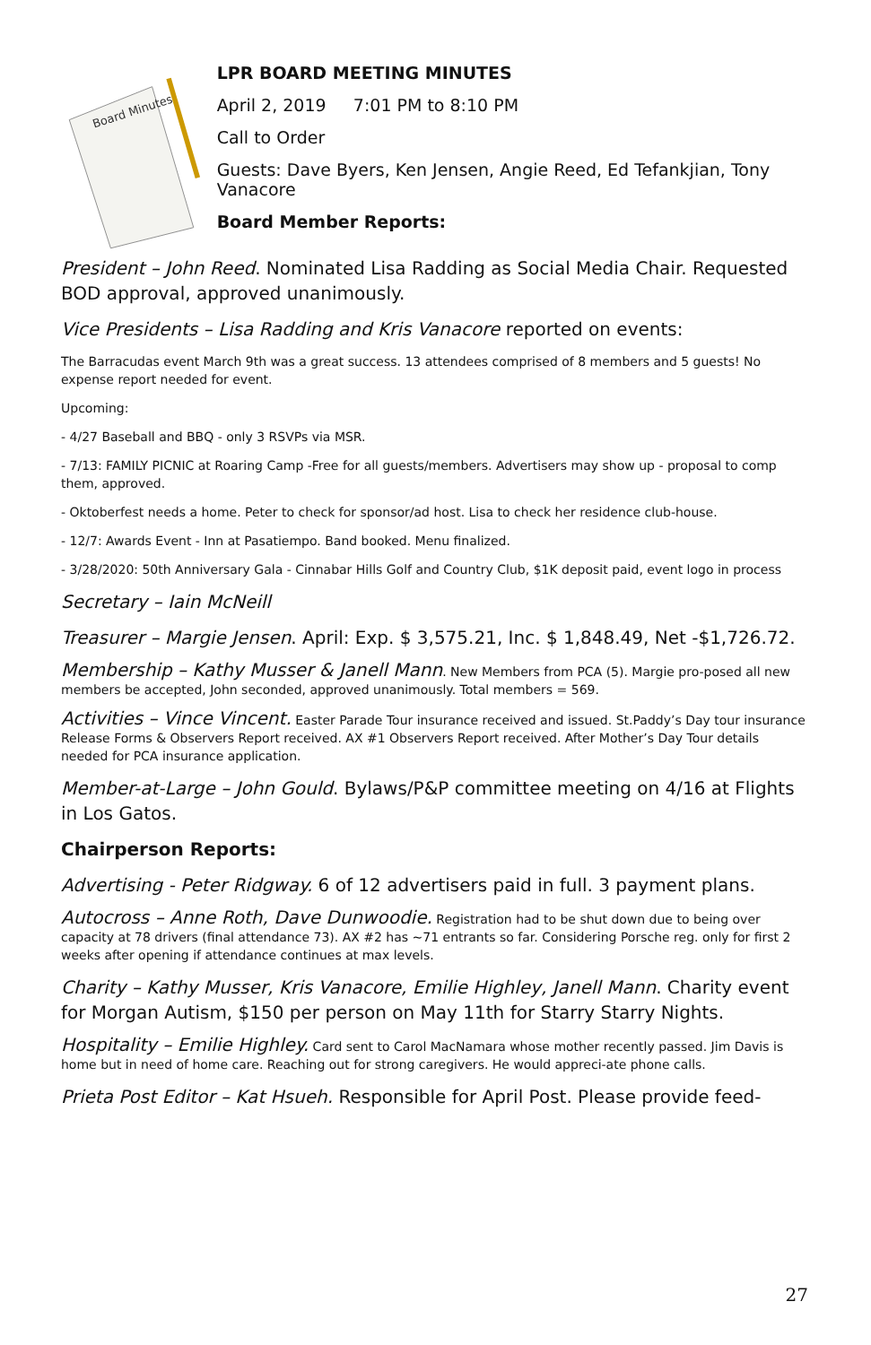Board Minutes
LPR BOARD MEETING MINUTES
April 2, 2019 7:01 PM to 8:10 PM
Call to Order
Guests: Dave Byers, Ken Jensen, Angie Reed, Ed Tefankjian, Tony Vanacore
Board Member Reports:
President – John Reed. Nominated Lisa Radding as Social Media Chair. Requested BOD approval, approved unanimously.
Vice Presidents – Lisa Radding and Kris Vanacore reported on events:
The Barracudas event March 9th was a great success. 13 attendees comprised of 8 members and 5 guests! No expense report needed for event.
Upcoming:
- 4/27 Baseball and BBQ - only 3 RSVPs via MSR.
- 7/13: FAMILY PICNIC at Roaring Camp -Free for all guests/members. Advertisers may show up - proposal to comp them, approved.
- Oktoberfest needs a home. Peter to check for sponsor/ad host. Lisa to check her residence club-house.
- 12/7: Awards Event - Inn at Pasatiempo. Band booked. Menu finalized.
- 3/28/2020: 50th Anniversary Gala - Cinnabar Hills Golf and Country Club, $1K deposit paid, event logo in process
Secretary – Iain McNeill
Treasurer – Margie Jensen. April: Exp. $ 3,575.21, Inc. $ 1,848.49, Net -$1,726.72.
Membership – Kathy Musser & Janell Mann. New Members from PCA (5). Margie pro-posed all new members be accepted, John seconded, approved unanimously. Total members = 569.
Activities – Vince Vincent. Easter Parade Tour insurance received and issued. St.Paddy’s Day tour insurance Release Forms & Observers Report received. AX #1 Observers Report received. After Mother’s Day Tour details needed for PCA insurance application.
Member-at-Large – John Gould. Bylaws/P&P committee meeting on 4/16 at Flights in Los Gatos.
Chairperson Reports:
Advertising - Peter Ridgway. 6 of 12 advertisers paid in full. 3 payment plans.
Autocross – Anne Roth, Dave Dunwoodie. Registration had to be shut down due to being over capacity at 78 drivers (final attendance 73). AX #2 has ~71 entrants so far. Considering Porsche reg. only for first 2 weeks after opening if attendance continues at max levels.
Charity – Kathy Musser, Kris Vanacore, Emilie Highley, Janell Mann. Charity event for Morgan Autism, $150 per person on May 11th for Starry Starry Nights.
Hospitality – Emilie Highley. Card sent to Carol MacNamara whose mother recently passed. Jim Davis is home but in need of home care. Reaching out for strong caregivers. He would appreci-ate phone calls.
Prieta Post Editor – Kat Hsueh. Responsible for April Post. Please provide feed-
27